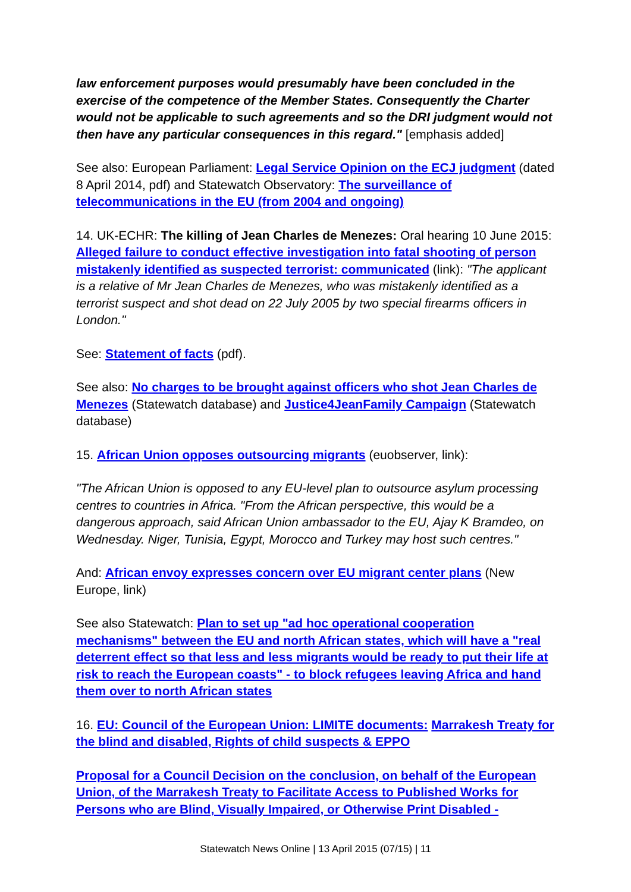law enforcement purposes would presumably have been concluded in the exercise of the competence of the Member States. Consequently the Charter would not be applicable to such agreements and so the DRI judgment would not then have any particular consequences in this regard." [emphasis added]
See also: European Parliament: Legal Service Opinion on the ECJ judgment (dated 8 April 2014, pdf) and Statewatch Observatory: The surveillance of telecommunications in the EU (from 2004 and ongoing)
14. UK-ECHR: The killing of Jean Charles de Menezes: Oral hearing 10 June 2015: Alleged failure to conduct effective investigation into fatal shooting of person mistakenly identified as suspected terrorist: communicated (link): "The applicant is a relative of Mr Jean Charles de Menezes, who was mistakenly identified as a terrorist suspect and shot dead on 22 July 2005 by two special firearms officers in London."
See: Statement of facts (pdf).
See also: No charges to be brought against officers who shot Jean Charles de Menezes (Statewatch database) and Justice4JeanFamily Campaign (Statewatch database)
15. African Union opposes outsourcing migrants (euobserver, link):
"The African Union is opposed to any EU-level plan to outsource asylum processing centres to countries in Africa. "From the African perspective, this would be a dangerous approach, said African Union ambassador to the EU, Ajay K Bramdeo, on Wednesday. Niger, Tunisia, Egypt, Morocco and Turkey may host such centres."
And: African envoy expresses concern over EU migrant center plans (New Europe, link)
See also Statewatch: Plan to set up "ad hoc operational cooperation mechanisms" between the EU and north African states, which will have a "real deterrent effect so that less and less migrants would be ready to put their life at risk to reach the European coasts" - to block refugees leaving Africa and hand them over to north African states
16. EU: Council of the European Union: LIMITE documents: Marrakesh Treaty for the blind and disabled, Rights of child suspects & EPPO
Proposal for a Council Decision on the conclusion, on behalf of the European Union, of the Marrakesh Treaty to Facilitate Access to Published Works for Persons who are Blind, Visually Impaired, or Otherwise Print Disabled -
Statewatch News Online | 13 April 2015 (07/15) | 11